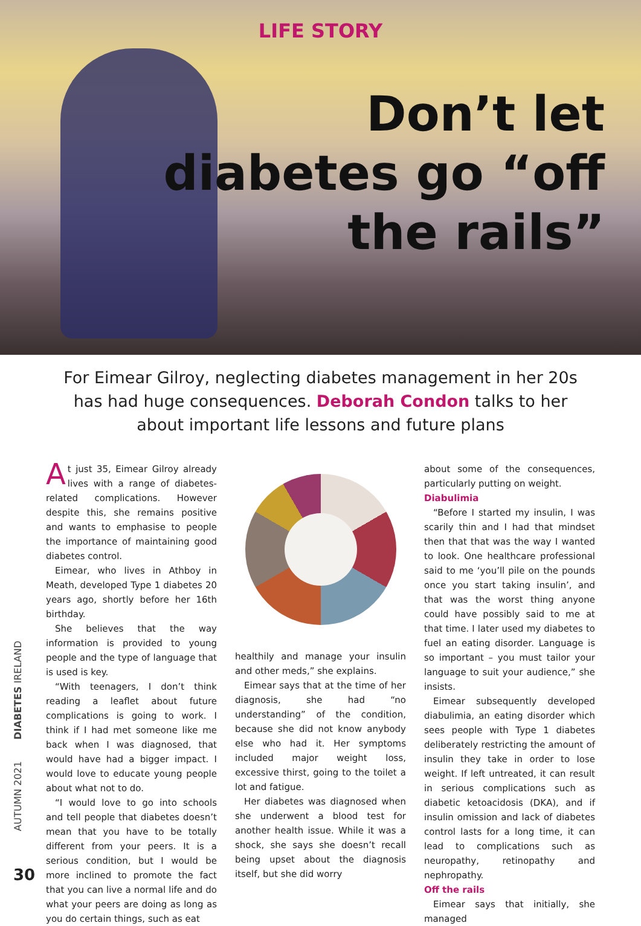LIFE STORY
Don’t let diabetes go “off the rails”
For Eimear Gilroy, neglecting diabetes management in her 20s has had huge consequences. Deborah Condon talks to her about important life lessons and future plans
At just 35, Eimear Gilroy already lives with a range of diabetes-related complications. However despite this, she remains positive and wants to emphasise to people the importance of maintaining good diabetes control.
Eimear, who lives in Athboy in Meath, developed Type 1 diabetes 20 years ago, shortly before her 16th birthday.
She believes that the way information is provided to young people and the type of language that is used is key.
“With teenagers, I don’t think reading a leaflet about future complications is going to work. I think if I had met someone like me back when I was diagnosed, that would have had a bigger impact. I would love to educate young people about what not to do.
“I would love to go into schools and tell people that diabetes doesn’t mean that you have to be totally different from your peers. It is a serious condition, but I would be more inclined to promote the fact that you can live a normal life and do what your peers are doing as long as you do certain things, such as eat
healthily and manage your insulin and other meds,” she explains.
Eimear says that at the time of her diagnosis, she had “no understanding” of the condition, because she did not know anybody else who had it. Her symptoms included major weight loss, excessive thirst, going to the toilet a lot and fatigue.
Her diabetes was diagnosed when she underwent a blood test for another health issue. While it was a shock, she says she doesn’t recall being upset about the diagnosis itself, but she did worry
about some of the consequences, particularly putting on weight.
Diabulimia
“Before I started my insulin, I was scarily thin and I had that mindset then that that was the way I wanted to look. One healthcare professional said to me ‘you’ll pile on the pounds once you start taking insulin’, and that was the worst thing anyone could have possibly said to me at that time. I later used my diabetes to fuel an eating disorder. Language is so important – you must tailor your language to suit your audience,” she insists.
Eimear subsequently developed diabulimia, an eating disorder which sees people with Type 1 diabetes deliberately restricting the amount of insulin they take in order to lose weight. If left untreated, it can result in serious complications such as diabetic ketoacidosis (DKA), and if insulin omission and lack of diabetes control lasts for a long time, it can lead to complications such as neuropathy, retinopathy and nephropathy.
Off the rails
Eimear says that initially, she managed
AUTUMN 2021 DIABETES IRELAND
30